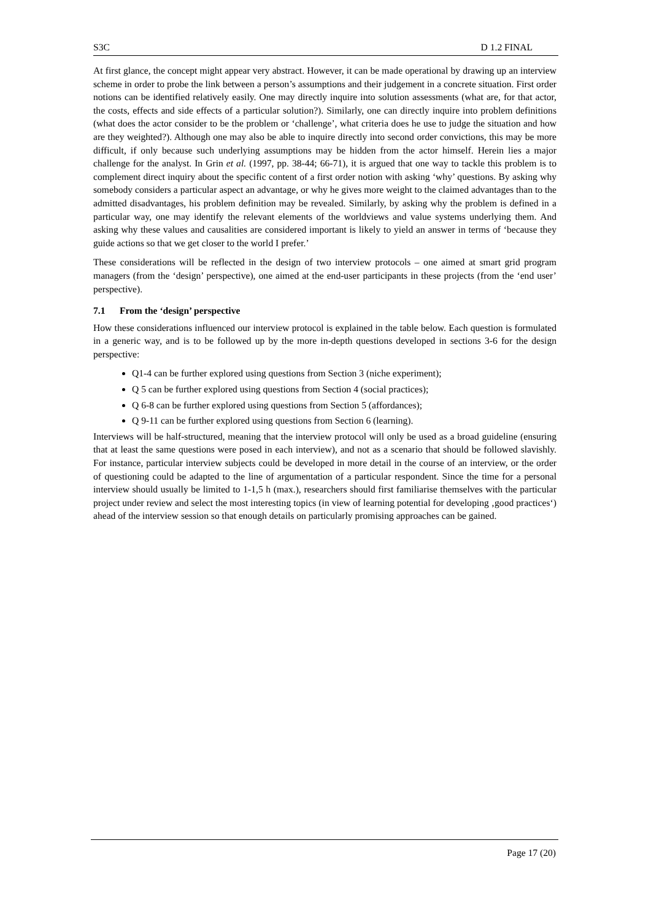S3C D 1.2 FINAL
At first glance, the concept might appear very abstract. However, it can be made operational by drawing up an interview scheme in order to probe the link between a person’s assumptions and their judgement in a concrete situation. First order notions can be identified relatively easily. One may directly inquire into solution assessments (what are, for that actor, the costs, effects and side effects of a particular solution?). Similarly, one can directly inquire into problem definitions (what does the actor consider to be the problem or ‘challenge’, what criteria does he use to judge the situation and how are they weighted?). Although one may also be able to inquire directly into second order convictions, this may be more difficult, if only because such underlying assumptions may be hidden from the actor himself. Herein lies a major challenge for the analyst. In Grin et al. (1997, pp. 38-44; 66-71), it is argued that one way to tackle this problem is to complement direct inquiry about the specific content of a first order notion with asking ‘why’ questions. By asking why somebody considers a particular aspect an advantage, or why he gives more weight to the claimed advantages than to the admitted disadvantages, his problem definition may be revealed. Similarly, by asking why the problem is defined in a particular way, one may identify the relevant elements of the worldviews and value systems underlying them. And asking why these values and causalities are considered important is likely to yield an answer in terms of ‘because they guide actions so that we get closer to the world I prefer.’
These considerations will be reflected in the design of two interview protocols – one aimed at smart grid program managers (from the ‘design’ perspective), one aimed at the end-user participants in these projects (from the ‘end user’ perspective).
7.1 From the ‘design’ perspective
How these considerations influenced our interview protocol is explained in the table below. Each question is formulated in a generic way, and is to be followed up by the more in-depth questions developed in sections 3-6 for the design perspective:
Q1-4 can be further explored using questions from Section 3 (niche experiment);
Q 5 can be further explored using questions from Section 4 (social practices);
Q 6-8 can be further explored using questions from Section 5 (affordances);
Q 9-11 can be further explored using questions from Section 6 (learning).
Interviews will be half-structured, meaning that the interview protocol will only be used as a broad guideline (ensuring that at least the same questions were posed in each interview), and not as a scenario that should be followed slavishly. For instance, particular interview subjects could be developed in more detail in the course of an interview, or the order of questioning could be adapted to the line of argumentation of a particular respondent. Since the time for a personal interview should usually be limited to 1-1,5 h (max.), researchers should first familiarise themselves with the particular project under review and select the most interesting topics (in view of learning potential for developing ‚good practices‘) ahead of the interview session so that enough details on particularly promising approaches can be gained.
Page 17 (20)